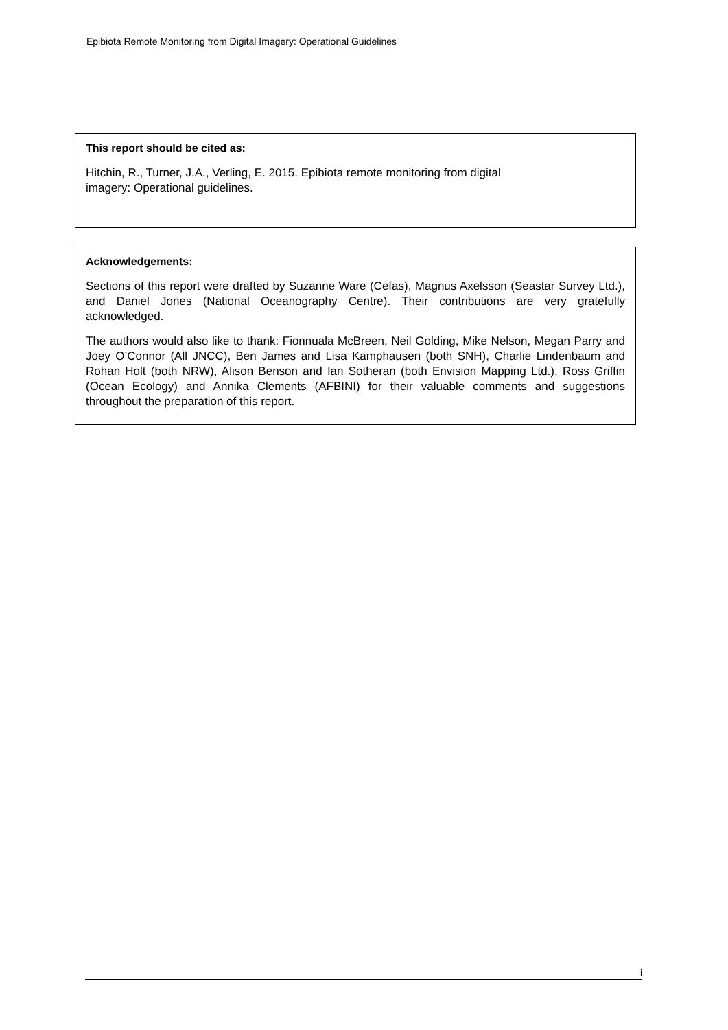Epibiota Remote Monitoring from Digital Imagery: Operational Guidelines
This report should be cited as:
Hitchin, R., Turner, J.A., Verling, E. 2015. Epibiota remote monitoring from digital
imagery: Operational guidelines.
Acknowledgements:
Sections of this report were drafted by Suzanne Ware (Cefas), Magnus Axelsson (Seastar Survey Ltd.), and Daniel Jones (National Oceanography Centre). Their contributions are very gratefully acknowledged.
The authors would also like to thank: Fionnuala McBreen, Neil Golding, Mike Nelson, Megan Parry and Joey O’Connor (All JNCC), Ben James and Lisa Kamphausen (both SNH), Charlie Lindenbaum and Rohan Holt (both NRW), Alison Benson and Ian Sotheran (both Envision Mapping Ltd.), Ross Griffin (Ocean Ecology) and Annika Clements (AFBINI) for their valuable comments and suggestions throughout the preparation of this report.
i